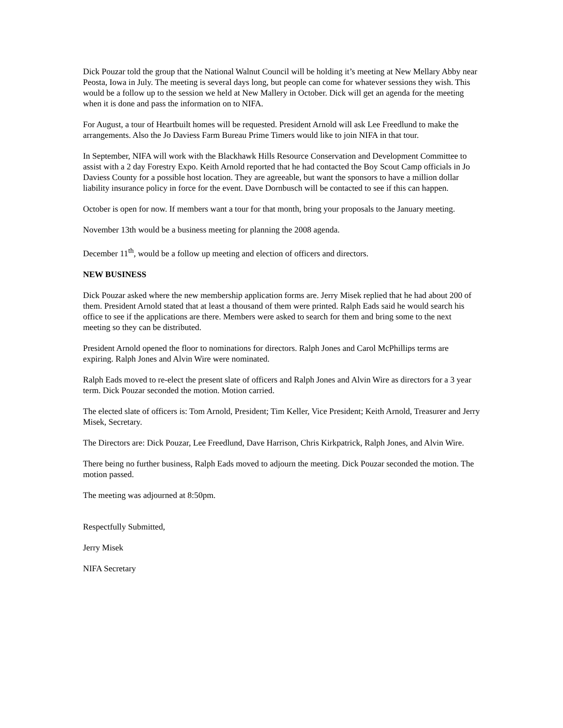Dick Pouzar told the group that the National Walnut Council will be holding it’s meeting at New Mellary Abby near Peosta, Iowa in July. The meeting is several days long, but people can come for whatever sessions they wish. This would be a follow up to the session we held at New Mallery in October. Dick will get an agenda for the meeting when it is done and pass the information on to NIFA.
For August, a tour of Heartbuilt homes will be requested. President Arnold will ask Lee Freedlund to make the arrangements. Also the Jo Daviess Farm Bureau Prime Timers would like to join NIFA in that tour.
In September, NIFA will work with the Blackhawk Hills Resource Conservation and Development Committee to assist with a 2 day Forestry Expo. Keith Arnold reported that he had contacted the Boy Scout Camp officials in Jo Daviess County for a possible host location. They are agreeable, but want the sponsors to have a million dollar liability insurance policy in force for the event. Dave Dornbusch will be contacted to see if this can happen.
October is open for now. If members want a tour for that month, bring your proposals to the January meeting.
November 13th would be a business meeting for planning the 2008 agenda.
December 11<sup>th</sup>, would be a follow up meeting and election of officers and directors.
NEW BUSINESS
Dick Pouzar asked where the new membership application forms are. Jerry Misek replied that he had about 200 of them. President Arnold stated that at least a thousand of them were printed. Ralph Eads said he would search his office to see if the applications are there. Members were asked to search for them and bring some to the next meeting so they can be distributed.
President Arnold opened the floor to nominations for directors. Ralph Jones and Carol McPhillips terms are expiring. Ralph Jones and Alvin Wire were nominated.
Ralph Eads moved to re-elect the present slate of officers and Ralph Jones and Alvin Wire as directors for a 3 year term. Dick Pouzar seconded the motion. Motion carried.
The elected slate of officers is: Tom Arnold, President; Tim Keller, Vice President; Keith Arnold, Treasurer and Jerry Misek, Secretary.
The Directors are: Dick Pouzar, Lee Freedlund, Dave Harrison, Chris Kirkpatrick, Ralph Jones, and Alvin Wire.
There being no further business, Ralph Eads moved to adjourn the meeting. Dick Pouzar seconded the motion. The motion passed.
The meeting was adjourned at 8:50pm.
Respectfully Submitted,
Jerry Misek
NIFA Secretary